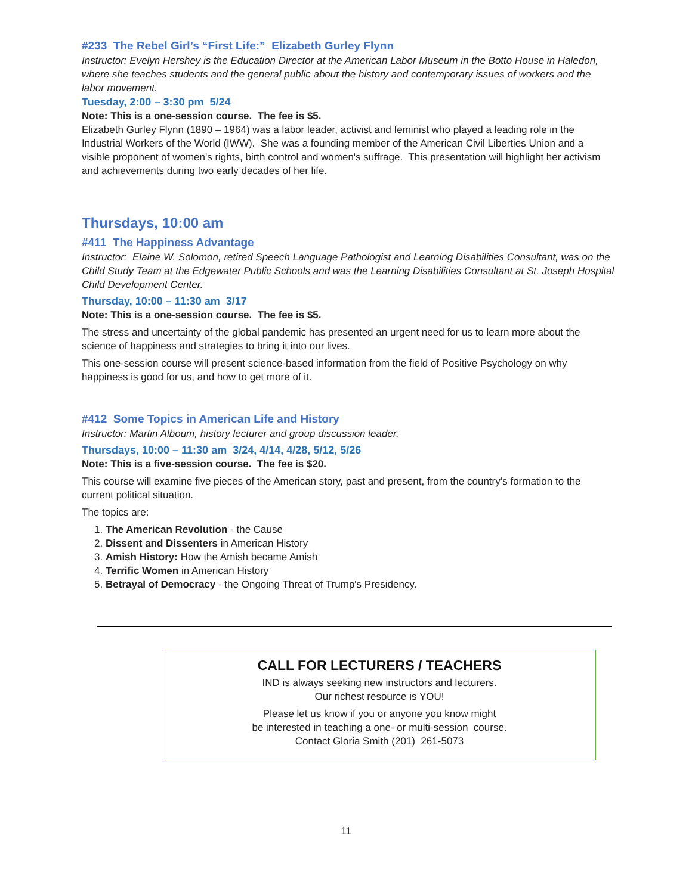#233 The Rebel Girl’s “First Life:” Elizabeth Gurley Flynn
Instructor: Evelyn Hershey is the Education Director at the American Labor Museum in the Botto House in Haledon, where she teaches students and the general public about the history and contemporary issues of workers and the labor movement.
Tuesday, 2:00 – 3:30 pm 5/24
Note: This is a one-session course. The fee is $5.
Elizabeth Gurley Flynn (1890 – 1964) was a labor leader, activist and feminist who played a leading role in the Industrial Workers of the World (IWW). She was a founding member of the American Civil Liberties Union and a visible proponent of women's rights, birth control and women's suffrage. This presentation will highlight her activism and achievements during two early decades of her life.
Thursdays, 10:00 am
#411 The Happiness Advantage
Instructor: Elaine W. Solomon, retired Speech Language Pathologist and Learning Disabilities Consultant, was on the Child Study Team at the Edgewater Public Schools and was the Learning Disabilities Consultant at St. Joseph Hospital Child Development Center.
Thursday, 10:00 – 11:30 am 3/17
Note: This is a one-session course. The fee is $5.
The stress and uncertainty of the global pandemic has presented an urgent need for us to learn more about the science of happiness and strategies to bring it into our lives.
This one-session course will present science-based information from the field of Positive Psychology on why happiness is good for us, and how to get more of it.
#412 Some Topics in American Life and History
Instructor: Martin Alboum, history lecturer and group discussion leader.
Thursdays, 10:00 – 11:30 am 3/24, 4/14, 4/28, 5/12, 5/26
Note: This is a five-session course. The fee is $20.
This course will examine five pieces of the American story, past and present, from the country’s formation to the current political situation.
The topics are:
1. The American Revolution - the Cause
2. Dissent and Dissenters in American History
3. Amish History: How the Amish became Amish
4. Terrific Women in American History
5. Betrayal of Democracy - the Ongoing Threat of Trump's Presidency.
CALL FOR LECTURERS / TEACHERS
IND is always seeking new instructors and lecturers.
Our richest resource is YOU!
Please let us know if you or anyone you know might
be interested in teaching a one- or multi-session course.
Contact Gloria Smith (201) 261-5073
11